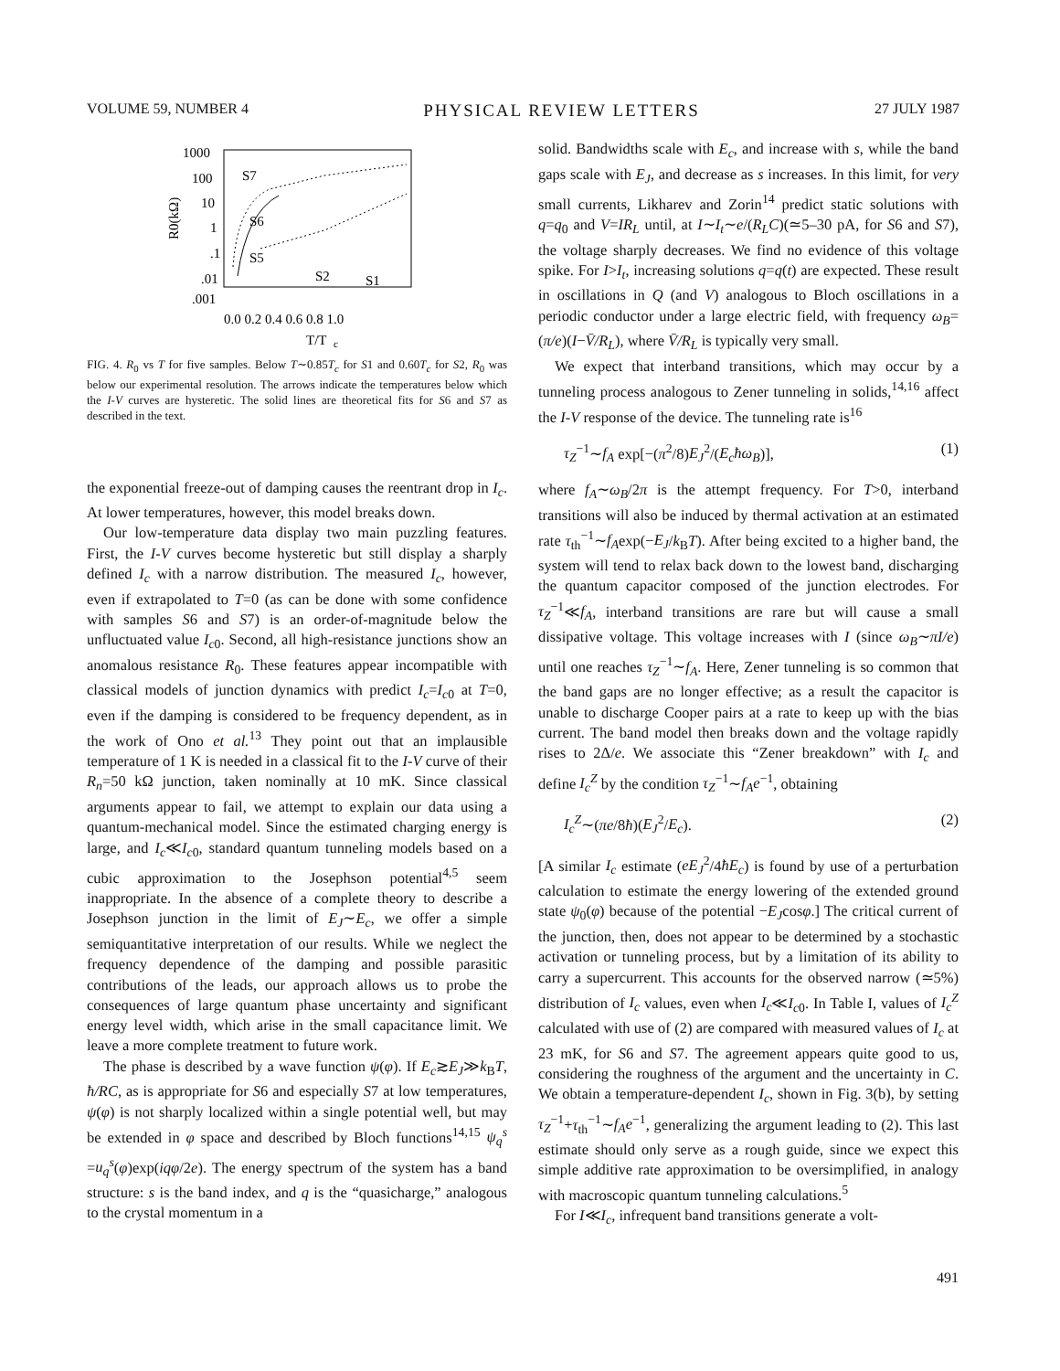VOLUME 59, NUMBER 4 PHYSICAL REVIEW LETTERS 27 JULY 1987
1000
100
10
1
.1
.01
.001
S7
S6
S5
S2
S1
0.0 0.2 0.4 0.6 0.8 1.0
T/T
c
R0(kΩ)
FIG. 4. R<sub>0</sub> vs T for five samples. Below T∼0.85T<sub>c</sub> for S1 and 0.60T<sub>c</sub> for S2, R<sub>0</sub> was below our experimental resolution. The arrows indicate the temperatures below which the I-V curves are hysteretic. The solid lines are theoretical fits for S6 and S7 as described in the text.
the exponential freeze-out of damping causes the reentrant drop in I<sub>c</sub>. At lower temperatures, however, this model breaks down.
Our low-temperature data display two main puzzling features. First, the I-V curves become hysteretic but still display a sharply defined I<sub>c</sub> with a narrow distribution. The measured I<sub>c</sub>, however, even if extrapolated to T=0 (as can be done with some confidence with samples S6 and S7) is an order-of-magnitude below the unfluctuated value I<sub>c0</sub>. Second, all high-resistance junctions show an anomalous resistance R<sub>0</sub>. These features appear incompatible with classical models of junction dynamics with predict I<sub>c</sub>=I<sub>c0</sub> at T=0, even if the damping is considered to be frequency dependent, as in the work of Ono et al.<sup>13</sup> They point out that an implausible temperature of 1 K is needed in a classical fit to the I-V curve of their R<sub>n</sub>=50 kΩ junction, taken nominally at 10 mK. Since classical arguments appear to fail, we attempt to explain our data using a quantum-mechanical model. Since the estimated charging energy is large, and I<sub>c</sub>≪I<sub>c0</sub>, standard quantum tunneling models based on a cubic approximation to the Josephson potential<sup>4,5</sup> seem inappropriate. In the absence of a complete theory to describe a Josephson junction in the limit of E<sub>J</sub>∼E<sub>c</sub>, we offer a simple semiquantitative interpretation of our results. While we neglect the frequency dependence of the damping and possible parasitic contributions of the leads, our approach allows us to probe the consequences of large quantum phase uncertainty and significant energy level width, which arise in the small capacitance limit. We leave a more complete treatment to future work.
The phase is described by a wave function ψ(φ). If E<sub>c</sub>≳E<sub>J</sub>≫k<sub>B</sub>T, ħ/RC, as is appropriate for S6 and especially S7 at low temperatures, ψ(φ) is not sharply localized within a single potential well, but may be extended in φ space and described by Bloch functions<sup>14,15</sup> ψ<sub>q</sub><sup>s</sup> =u<sub>q</sub><sup>s</sup>(φ)exp(iqφ/2e). The energy spectrum of the system has a band structure: s is the band index, and q is the “quasicharge,” analogous to the crystal momentum in a
solid. Bandwidths scale with E<sub>c</sub>, and increase with s, while the band gaps scale with E<sub>J</sub>, and decrease as s increases. In this limit, for very small currents, Likharev and Zorin<sup>14</sup> predict static solutions with q=q<sub>0</sub> and V=IR<sub>L</sub> until, at I∼I<sub>t</sub>∼e/(R<sub>L</sub>C)(≃5–30 pA, for S6 and S7), the voltage sharply decreases. We find no evidence of this voltage spike. For I>I<sub>t</sub>, increasing solutions q=q(t) are expected. These result in oscillations in Q (and V) analogous to Bloch oscillations in a periodic conductor under a large electric field, with frequency ω<sub>B</sub>=(π/e)(I−V̄/R<sub>L</sub>), where V̄/R<sub>L</sub> is typically very small.
We expect that interband transitions, which may occur by a tunneling process analogous to Zener tunneling in solids,<sup>14,16</sup> affect the I-V response of the device. The tunneling rate is<sup>16</sup>
τ<sub>Z</sub><sup>−1</sup>∼f<sub>A</sub> exp[−(π<sup>2</sup>/8)E<sub>J</sub><sup>2</sup>/(E<sub>c</sub>ħω<sub>B</sub>)], (1)
where f<sub>A</sub>∼ω<sub>B</sub>/2π is the attempt frequency. For T>0, interband transitions will also be induced by thermal activation at an estimated rate τ<sub>th</sub><sup>−1</sup>∼f<sub>A</sub>exp(−E<sub>J</sub>/k<sub>B</sub>T). After being excited to a higher band, the system will tend to relax back down to the lowest band, discharging the quantum capacitor composed of the junction electrodes. For τ<sub>Z</sub><sup>−1</sup>≪f<sub>A</sub>, interband transitions are rare but will cause a small dissipative voltage. This voltage increases with I (since ω<sub>B</sub>∼πI/e) until one reaches τ<sub>Z</sub><sup>−1</sup>∼f<sub>A</sub>. Here, Zener tunneling is so common that the band gaps are no longer effective; as a result the capacitor is unable to discharge Cooper pairs at a rate to keep up with the bias current. The band model then breaks down and the voltage rapidly rises to 2Δ/e. We associate this “Zener breakdown” with I<sub>c</sub> and define I<sub>c</sub><sup>Z</sup> by the condition τ<sub>Z</sub><sup>−1</sup>∼f<sub>A</sub>e<sup>−1</sup>, obtaining
I<sub>c</sub><sup>Z</sup>∼(πe/8ħ)(E<sub>J</sub><sup>2</sup>/E<sub>c</sub>). (2)
[A similar I<sub>c</sub> estimate (eE<sub>J</sub><sup>2</sup>/4ħE<sub>c</sub>) is found by use of a perturbation calculation to estimate the energy lowering of the extended ground state ψ<sub>0</sub>(φ) because of the potential −E<sub>J</sub>cosφ.] The critical current of the junction, then, does not appear to be determined by a stochastic activation or tunneling process, but by a limitation of its ability to carry a supercurrent. This accounts for the observed narrow (≃5%) distribution of I<sub>c</sub> values, even when I<sub>c</sub>≪I<sub>c0</sub>. In Table I, values of I<sub>c</sub><sup>Z</sup> calculated with use of (2) are compared with measured values of I<sub>c</sub> at 23 mK, for S6 and S7. The agreement appears quite good to us, considering the roughness of the argument and the uncertainty in C. We obtain a temperature-dependent I<sub>c</sub>, shown in Fig. 3(b), by setting τ<sub>Z</sub><sup>−1</sup>+τ<sub>th</sub><sup>−1</sup>∼f<sub>A</sub>e<sup>−1</sup>, generalizing the argument leading to (2). This last estimate should only serve as a rough guide, since we expect this simple additive rate approximation to be oversimplified, in analogy with macroscopic quantum tunneling calculations.<sup>5</sup>
For I≪I<sub>c</sub>, infrequent band transitions generate a volt-
491